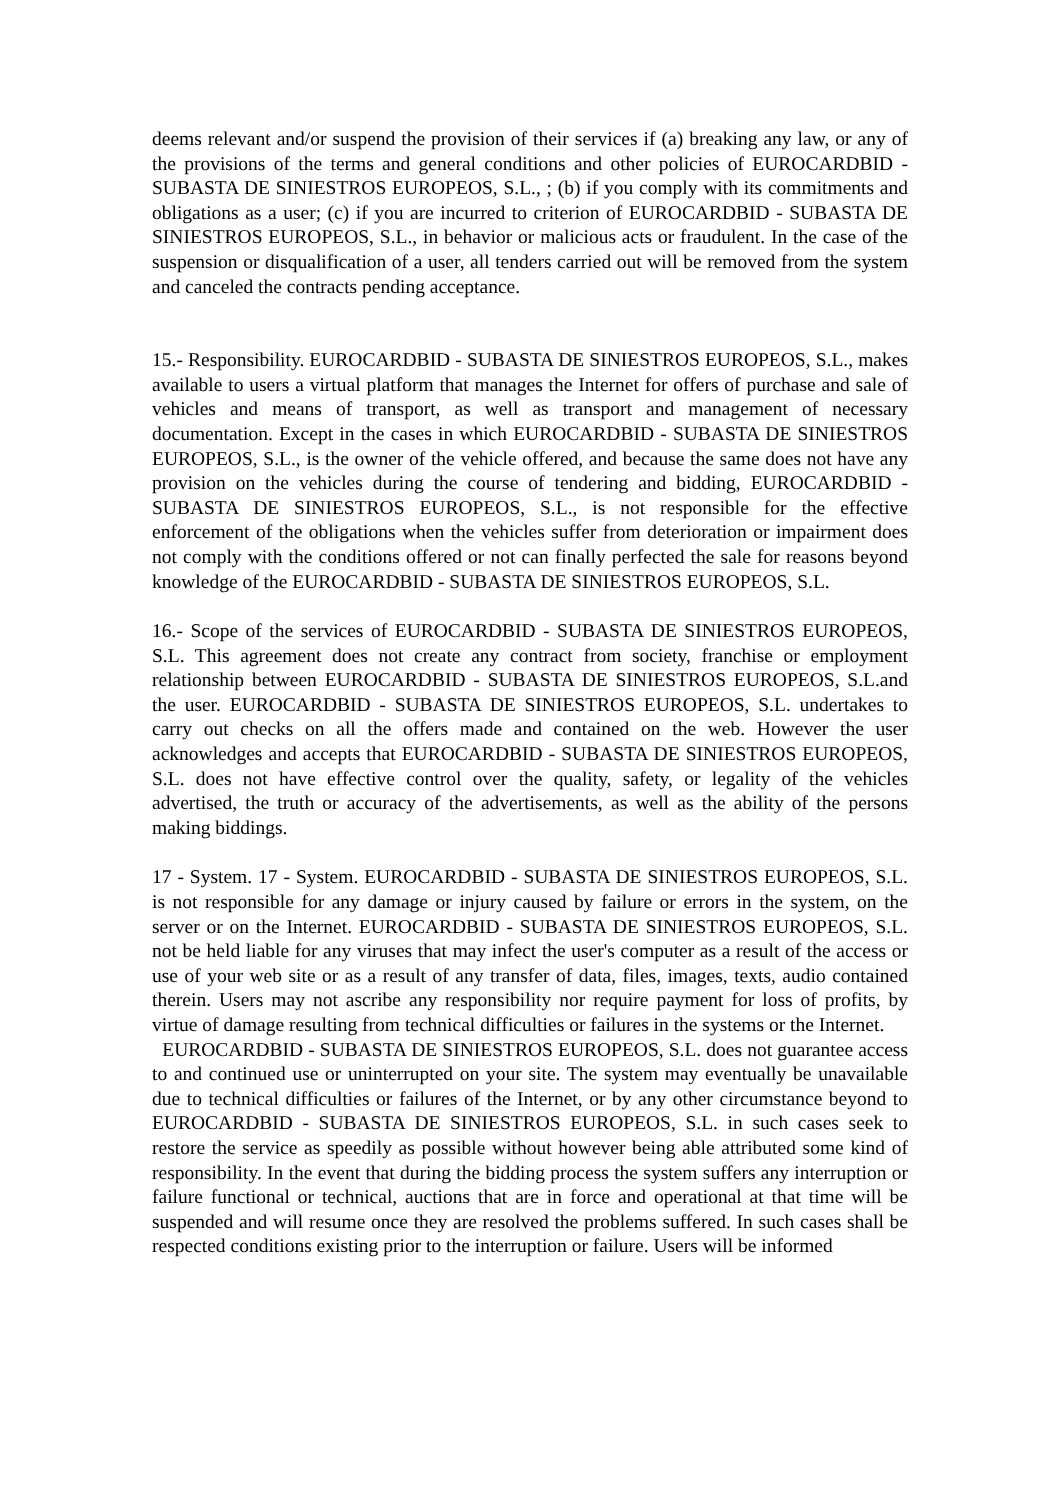deems relevant and/or suspend the provision of their services if (a) breaking any law, or any of the provisions of the terms and general conditions and other policies of EUROCARDBID - SUBASTA DE SINIESTROS EUROPEOS, S.L., ; (b) if you comply with its commitments and obligations as a user; (c) if you are incurred to criterion of EUROCARDBID - SUBASTA DE SINIESTROS EUROPEOS, S.L., in behavior or malicious acts or fraudulent. In the case of the suspension or disqualification of a user, all tenders carried out will be removed from the system and canceled the contracts pending acceptance.
15.- Responsibility. EUROCARDBID - SUBASTA DE SINIESTROS EUROPEOS, S.L., makes available to users a virtual platform that manages the Internet for offers of purchase and sale of vehicles and means of transport, as well as transport and management of necessary documentation. Except in the cases in which EUROCARDBID - SUBASTA DE SINIESTROS EUROPEOS, S.L., is the owner of the vehicle offered, and because the same does not have any provision on the vehicles during the course of tendering and bidding, EUROCARDBID - SUBASTA DE SINIESTROS EUROPEOS, S.L., is not responsible for the effective enforcement of the obligations when the vehicles suffer from deterioration or impairment does not comply with the conditions offered or not can finally perfected the sale for reasons beyond knowledge of the EUROCARDBID - SUBASTA DE SINIESTROS EUROPEOS, S.L.
16.- Scope of the services of EUROCARDBID - SUBASTA DE SINIESTROS EUROPEOS, S.L. This agreement does not create any contract from society, franchise or employment relationship between EUROCARDBID - SUBASTA DE SINIESTROS EUROPEOS, S.L.and the user. EUROCARDBID - SUBASTA DE SINIESTROS EUROPEOS, S.L. undertakes to carry out checks on all the offers made and contained on the web. However the user acknowledges and accepts that EUROCARDBID - SUBASTA DE SINIESTROS EUROPEOS, S.L. does not have effective control over the quality, safety, or legality of the vehicles advertised, the truth or accuracy of the advertisements, as well as the ability of the persons making biddings.
17 - System. 17 - System. EUROCARDBID - SUBASTA DE SINIESTROS EUROPEOS, S.L. is not responsible for any damage or injury caused by failure or errors in the system, on the server or on the Internet. EUROCARDBID - SUBASTA DE SINIESTROS EUROPEOS, S.L. not be held liable for any viruses that may infect the user's computer as a result of the access or use of your web site or as a result of any transfer of data, files, images, texts, audio contained therein. Users may not ascribe any responsibility nor require payment for loss of profits, by virtue of damage resulting from technical difficulties or failures in the systems or the Internet.
EUROCARDBID - SUBASTA DE SINIESTROS EUROPEOS, S.L. does not guarantee access to and continued use or uninterrupted on your site. The system may eventually be unavailable due to technical difficulties or failures of the Internet, or by any other circumstance beyond to EUROCARDBID - SUBASTA DE SINIESTROS EUROPEOS, S.L. in such cases seek to restore the service as speedily as possible without however being able attributed some kind of responsibility. In the event that during the bidding process the system suffers any interruption or failure functional or technical, auctions that are in force and operational at that time will be suspended and will resume once they are resolved the problems suffered. In such cases shall be respected conditions existing prior to the interruption or failure. Users will be informed